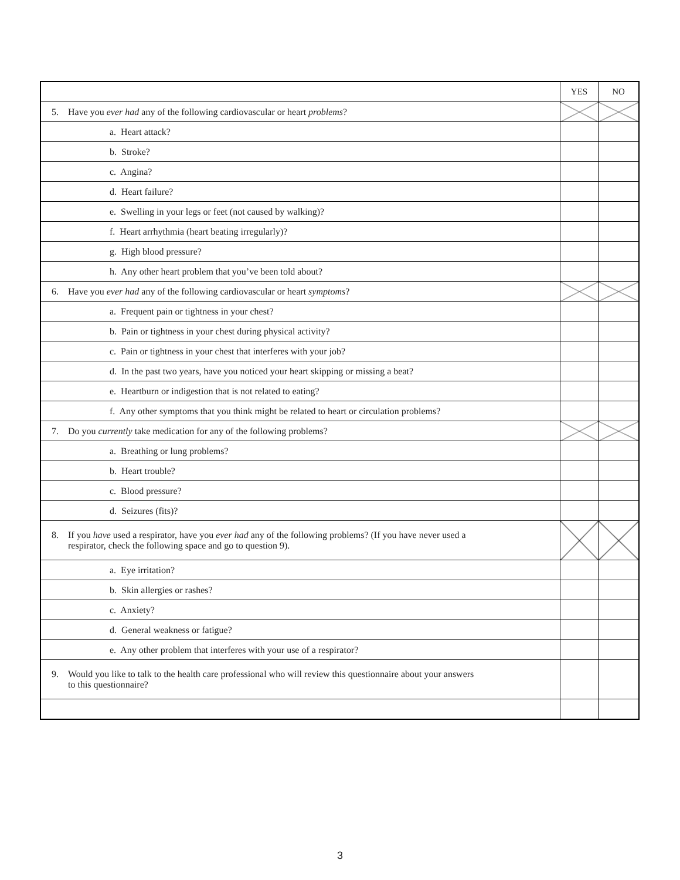| | YES | NO |
| --- | --- | --- |
| 5. Have you ever had any of the following cardiovascular or heart problems ? | | |
| a. Heart attack? | | |
| b. Stroke? | | |
| c. Angina? | | |
| d. Heart failure? | | |
| e. Swelling in your legs or feet (not caused by walking)? | | |
| f. Heart arrhythmia (heart beating irregularly)? | | |
| g. High blood pressure? | | |
| h. Any other heart problem that you’ve been told about? | | |
| 6. Have you ever had any of the following cardiovascular or heart symptoms ? | | |
| a. Frequent pain or tightness in your chest? | | |
| b. Pain or tightness in your chest during physical activity? | | |
| c. Pain or tightness in your chest that interferes with your job? | | |
| d. In the past two years, have you noticed your heart skipping or missing a beat? | | |
| e. Heartburn or indigestion that is not related to eating? | | |
| f. Any other symptoms that you think might be related to heart or circulation problems? | | |
| 7. Do you currently take medication for any of the following problems? | | |
| a. Breathing or lung problems? | | |
| b. Heart trouble? | | |
| c. Blood pressure? | | |
| d. Seizures (fits)? | | |
| 8. If you have used a respirator, have you ever had any of the following problems? (If you have never used a respirator, check the following space and go to question 9). | | |
| a. Eye irritation? | | |
| b. Skin allergies or rashes? | | |
| c. Anxiety? | | |
| d. General weakness or fatigue? | | |
| e. Any other problem that interferes with your use of a respirator? | | |
| 9. Would you like to talk to the health care professional who will review this questionnaire about your answers to this questionnaire? | | |
3